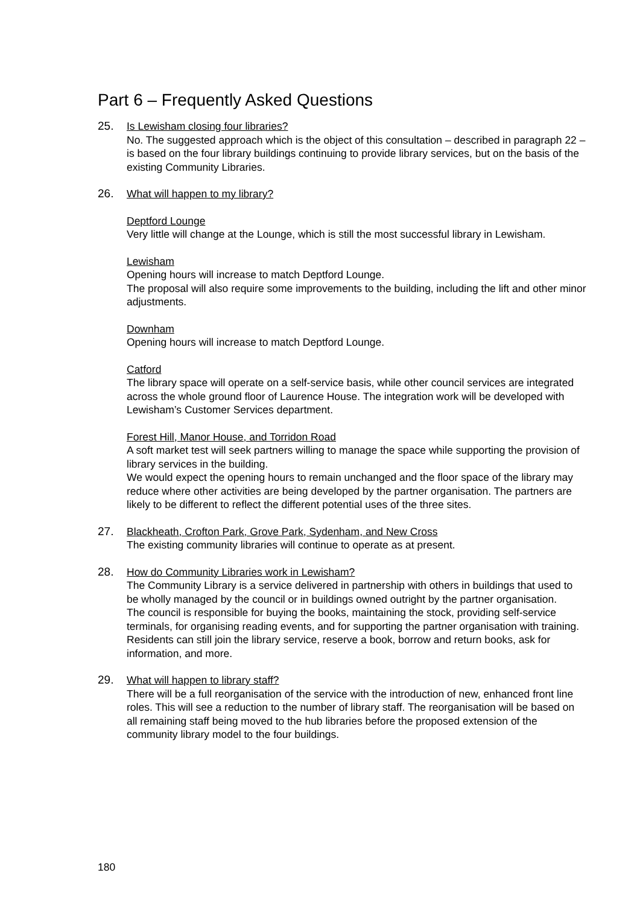Part 6 – Frequently Asked Questions
25. Is Lewisham closing four libraries?
No. The suggested approach which is the object of this consultation – described in paragraph 22 – is based on the four library buildings continuing to provide library services, but on the basis of the existing Community Libraries.
26. What will happen to my library?
Deptford Lounge
Very little will change at the Lounge, which is still the most successful library in Lewisham.
Lewisham
Opening hours will increase to match Deptford Lounge.
The proposal will also require some improvements to the building, including the lift and other minor adjustments.
Downham
Opening hours will increase to match Deptford Lounge.
Catford
The library space will operate on a self-service basis, while other council services are integrated across the whole ground floor of Laurence House. The integration work will be developed with Lewisham’s Customer Services department.
Forest Hill, Manor House, and Torridon Road
A soft market test will seek partners willing to manage the space while supporting the provision of library services in the building.
We would expect the opening hours to remain unchanged and the floor space of the library may reduce where other activities are being developed by the partner organisation. The partners are likely to be different to reflect the different potential uses of the three sites.
27. Blackheath, Crofton Park, Grove Park, Sydenham, and New Cross
The existing community libraries will continue to operate as at present.
28. How do Community Libraries work in Lewisham?
The Community Library is a service delivered in partnership with others in buildings that used to be wholly managed by the council or in buildings owned outright by the partner organisation.
The council is responsible for buying the books, maintaining the stock, providing self-service terminals, for organising reading events, and for supporting the partner organisation with training.
Residents can still join the library service, reserve a book, borrow and return books, ask for information, and more.
29. What will happen to library staff?
There will be a full reorganisation of the service with the introduction of new, enhanced front line roles. This will see a reduction to the number of library staff. The reorganisation will be based on all remaining staff being moved to the hub libraries before the proposed extension of the community library model to the four buildings.
180